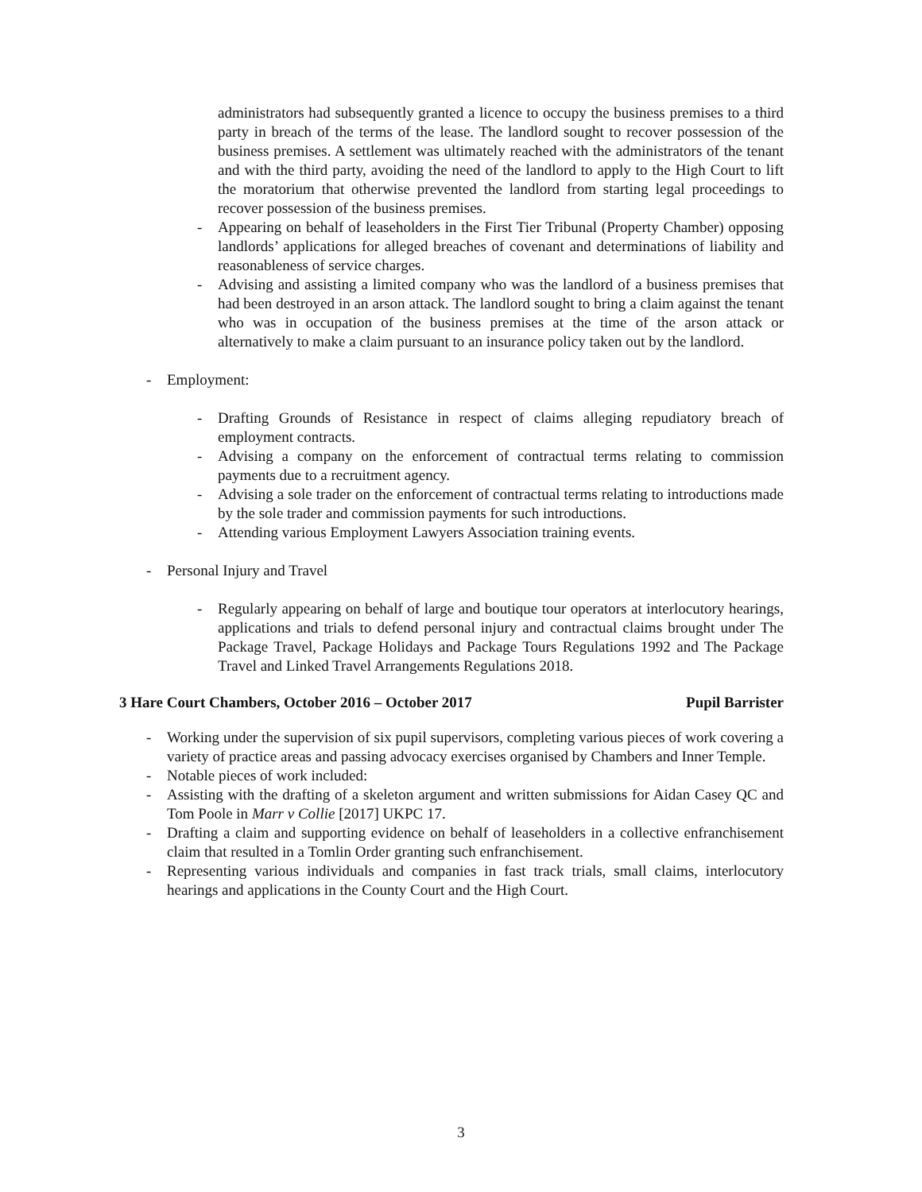administrators had subsequently granted a licence to occupy the business premises to a third party in breach of the terms of the lease. The landlord sought to recover possession of the business premises. A settlement was ultimately reached with the administrators of the tenant and with the third party, avoiding the need of the landlord to apply to the High Court to lift the moratorium that otherwise prevented the landlord from starting legal proceedings to recover possession of the business premises.
- Appearing on behalf of leaseholders in the First Tier Tribunal (Property Chamber) opposing landlords’ applications for alleged breaches of covenant and determinations of liability and reasonableness of service charges.
- Advising and assisting a limited company who was the landlord of a business premises that had been destroyed in an arson attack. The landlord sought to bring a claim against the tenant who was in occupation of the business premises at the time of the arson attack or alternatively to make a claim pursuant to an insurance policy taken out by the landlord.
- Employment:
- Drafting Grounds of Resistance in respect of claims alleging repudiatory breach of employment contracts.
- Advising a company on the enforcement of contractual terms relating to commission payments due to a recruitment agency.
- Advising a sole trader on the enforcement of contractual terms relating to introductions made by the sole trader and commission payments for such introductions.
- Attending various Employment Lawyers Association training events.
- Personal Injury and Travel
- Regularly appearing on behalf of large and boutique tour operators at interlocutory hearings, applications and trials to defend personal injury and contractual claims brought under The Package Travel, Package Holidays and Package Tours Regulations 1992 and The Package Travel and Linked Travel Arrangements Regulations 2018.
3 Hare Court Chambers, October 2016 – October 2017 Pupil Barrister
- Working under the supervision of six pupil supervisors, completing various pieces of work covering a variety of practice areas and passing advocacy exercises organised by Chambers and Inner Temple.
- Notable pieces of work included:
- Assisting with the drafting of a skeleton argument and written submissions for Aidan Casey QC and Tom Poole in Marr v Collie [2017] UKPC 17.
- Drafting a claim and supporting evidence on behalf of leaseholders in a collective enfranchisement claim that resulted in a Tomlin Order granting such enfranchisement.
- Representing various individuals and companies in fast track trials, small claims, interlocutory hearings and applications in the County Court and the High Court.
3